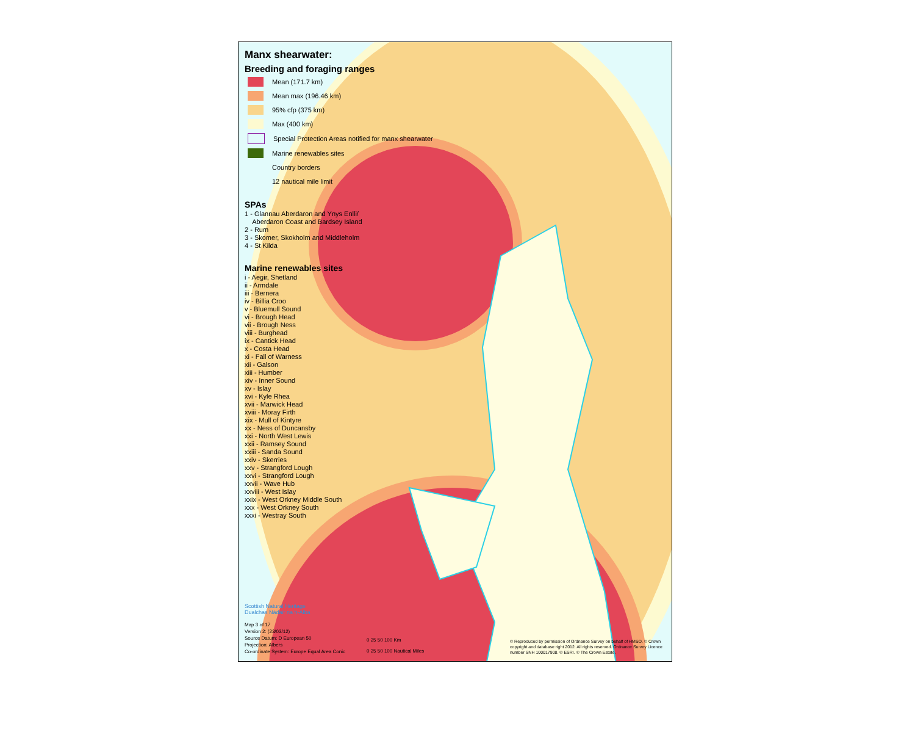Manx shearwater:
Breeding and foraging ranges
Mean (171.7 km)
Mean max (196.46 km)
95% cfp (375 km)
Max (400 km)
Special Protection Areas notified for manx shearwater
Marine renewables sites
Country borders
12 nautical mile limit
SPAs
1 - Glannau Aberdaron and Ynys Enlli/
Aberdaron Coast and Bardsey Island
2 - Rum
3 - Skomer, Skokholm and Middleholm
4 - St Kilda
Marine renewables sites
i - Aegir, Shetland
ii - Armdale
iii - Bernera
iv - Billia Croo
v - Bluemull Sound
vi - Brough Head
vii - Brough Ness
viii - Burghead
ix - Cantick Head
x - Costa Head
xi - Fall of Warness
xii - Galson
xiii - Humber
xiv - Inner Sound
xv - Islay
xvi - Kyle Rhea
xvii - Marwick Head
xviii - Moray Firth
xix - Mull of Kintyre
xx - Ness of Duncansby
xxi - North West Lewis
xxii - Ramsey Sound
xxiii - Sanda Sound
xxiv - Skerries
xxv - Strangford Lough
xxvi - Strangford Lough
xxvii - Wave Hub
xxviii - West Islay
xxix - West Orkney Middle South
xxx - West Orkney South
xxxi - Westray South
Scottish Natural Heritage
Dualchas Nàdair na h-Alba
Map 3 of 17
Version 2: (23/03/12)
Source Datum: D European 50
Projection: Albers
Co-ordinate System: Europe Equal Area Conic
0 25 50 100 Km
0 25 50 100 Nautical Miles
© Reproduced by permission of Ordnance Survey on behalf of HMSO. © Crown copyright and database right 2012. All rights reserved. Ordnance Survey Licence number SNH 100017908. © ESRI. © The Crown Estate.